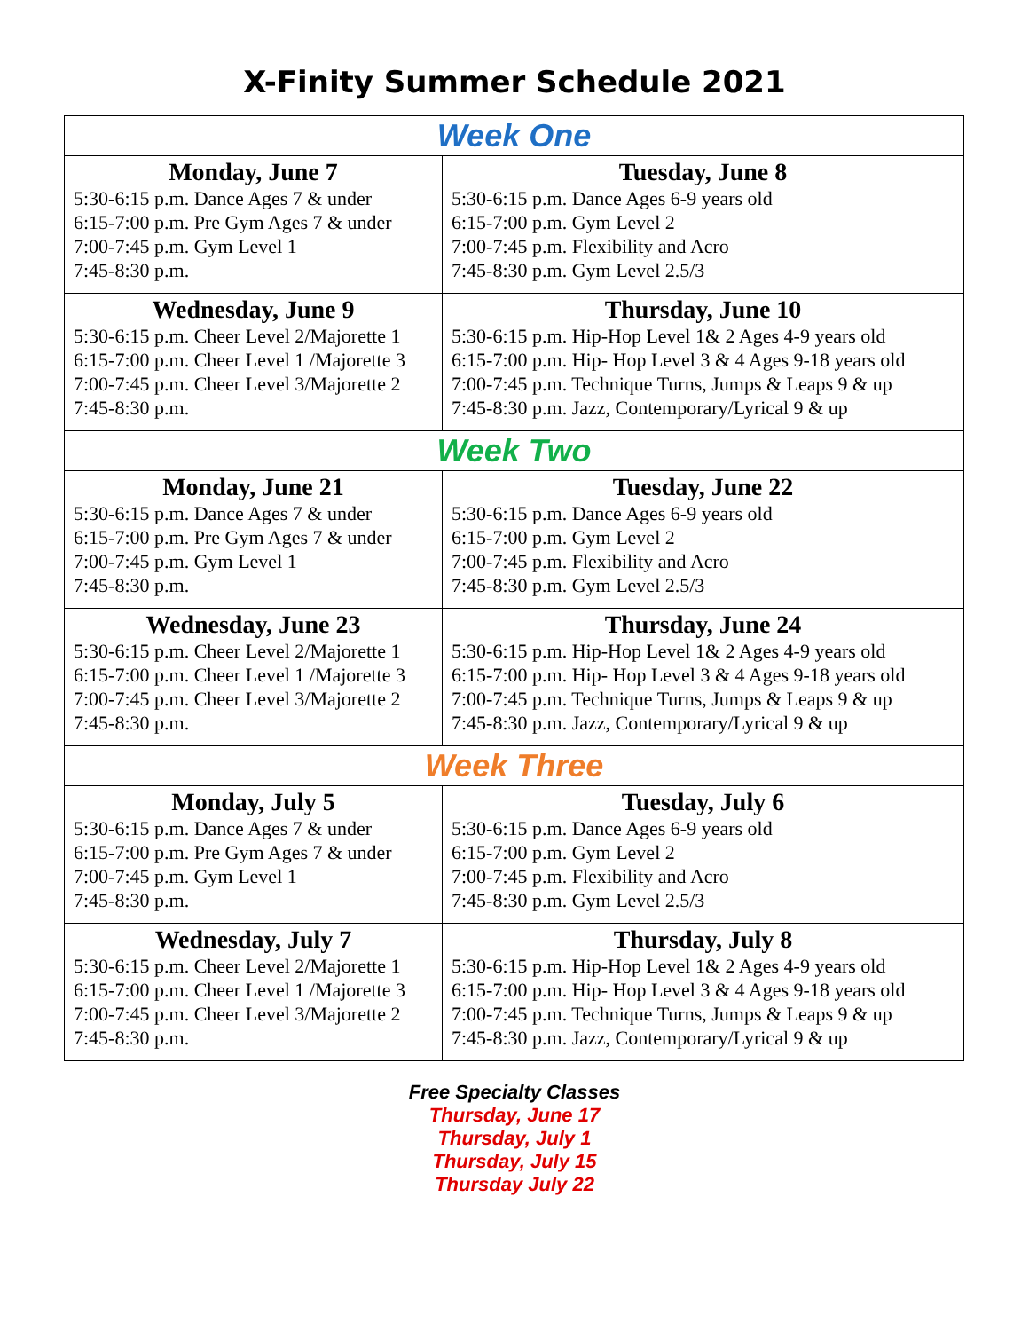X-Finity Summer Schedule 2021
| Week One | |
| Monday, June 7 5:30-6:15 p.m. Dance Ages 7 & under 6:15-7:00 p.m. Pre Gym Ages 7 & under 7:00-7:45 p.m. Gym Level 1 7:45-8:30 p.m. | Tuesday, June 8 5:30-6:15 p.m. Dance Ages 6-9 years old 6:15-7:00 p.m. Gym Level 2 7:00-7:45 p.m. Flexibility and Acro 7:45-8:30 p.m. Gym Level 2.5/3 |
| Wednesday, June 9 5:30-6:15 p.m. Cheer Level 2/Majorette 1 6:15-7:00 p.m. Cheer Level 1 /Majorette 3 7:00-7:45 p.m. Cheer Level 3/Majorette 2 7:45-8:30 p.m. | Thursday, June 10 5:30-6:15 p.m. Hip-Hop Level 1& 2 Ages 4-9 years old 6:15-7:00 p.m. Hip- Hop Level 3 & 4 Ages 9-18 years old 7:00-7:45 p.m. Technique Turns, Jumps & Leaps 9 & up 7:45-8:30 p.m. Jazz, Contemporary/Lyrical 9 & up |
| Week Two | |
| Monday, June 21 5:30-6:15 p.m. Dance Ages 7 & under 6:15-7:00 p.m. Pre Gym Ages 7 & under 7:00-7:45 p.m. Gym Level 1 7:45-8:30 p.m. | Tuesday, June 22 5:30-6:15 p.m. Dance Ages 6-9 years old 6:15-7:00 p.m. Gym Level 2 7:00-7:45 p.m. Flexibility and Acro 7:45-8:30 p.m. Gym Level 2.5/3 |
| Wednesday, June 23 5:30-6:15 p.m. Cheer Level 2/Majorette 1 6:15-7:00 p.m. Cheer Level 1 /Majorette 3 7:00-7:45 p.m. Cheer Level 3/Majorette 2 7:45-8:30 p.m. | Thursday, June 24 5:30-6:15 p.m. Hip-Hop Level 1& 2 Ages 4-9 years old 6:15-7:00 p.m. Hip- Hop Level 3 & 4 Ages 9-18 years old 7:00-7:45 p.m. Technique Turns, Jumps & Leaps 9 & up 7:45-8:30 p.m. Jazz, Contemporary/Lyrical 9 & up |
| Week Three | |
| Monday, July 5 5:30-6:15 p.m. Dance Ages 7 & under 6:15-7:00 p.m. Pre Gym Ages 7 & under 7:00-7:45 p.m. Gym Level 1 7:45-8:30 p.m. | Tuesday, July 6 5:30-6:15 p.m. Dance Ages 6-9 years old 6:15-7:00 p.m. Gym Level 2 7:00-7:45 p.m. Flexibility and Acro 7:45-8:30 p.m. Gym Level 2.5/3 |
| Wednesday, July 7 5:30-6:15 p.m. Cheer Level 2/Majorette 1 6:15-7:00 p.m. Cheer Level 1 /Majorette 3 7:00-7:45 p.m. Cheer Level 3/Majorette 2 7:45-8:30 p.m. | Thursday, July 8 5:30-6:15 p.m. Hip-Hop Level 1& 2 Ages 4-9 years old 6:15-7:00 p.m. Hip- Hop Level 3 & 4 Ages 9-18 years old 7:00-7:45 p.m. Technique Turns, Jumps & Leaps 9 & up 7:45-8:30 p.m. Jazz, Contemporary/Lyrical 9 & up |
Free Specialty Classes
Thursday, June 17
Thursday, July 1
Thursday, July 15
Thursday July 22